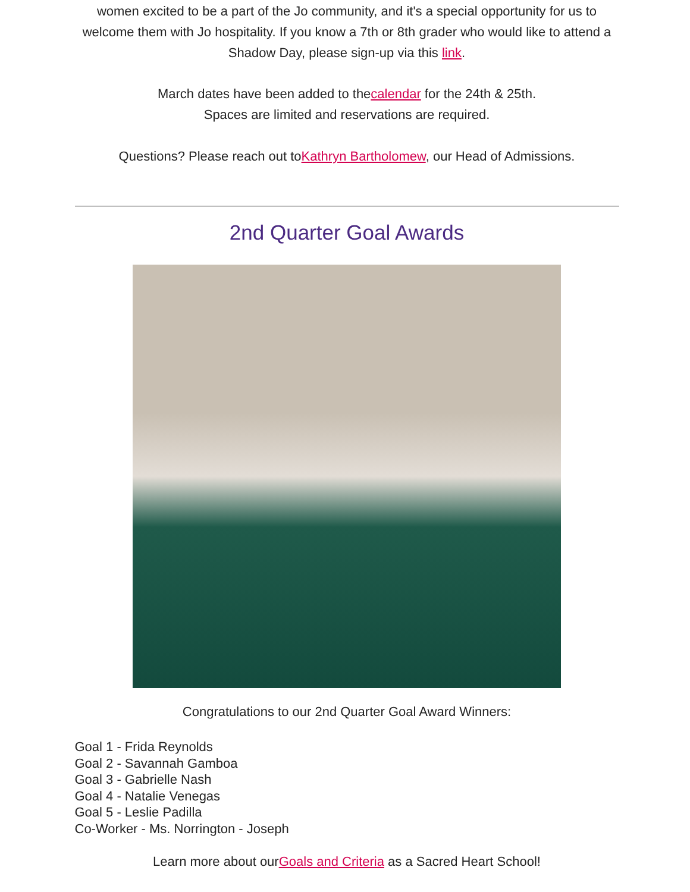women excited to be a part of the Jo community, and it's a special opportunity for us to welcome them with Jo hospitality. If you know a 7th or 8th grader who would like to attend a Shadow Day, please sign-up via this link.
March dates have been added to thecalendar for the 24th & 25th.
Spaces are limited and reservations are required.
Questions? Please reach out toKathryn Bartholomew, our Head of Admissions.
2nd Quarter Goal Awards
Congratulations to our 2nd Quarter Goal Award Winners:
Goal 1 - Frida Reynolds
Goal 2 - Savannah Gamboa
Goal 3 - Gabrielle Nash
Goal 4 - Natalie Venegas
Goal 5 - Leslie Padilla
Co-Worker - Ms. Norrington - Joseph
Learn more about ourGoals and Criteria as a Sacred Heart School!